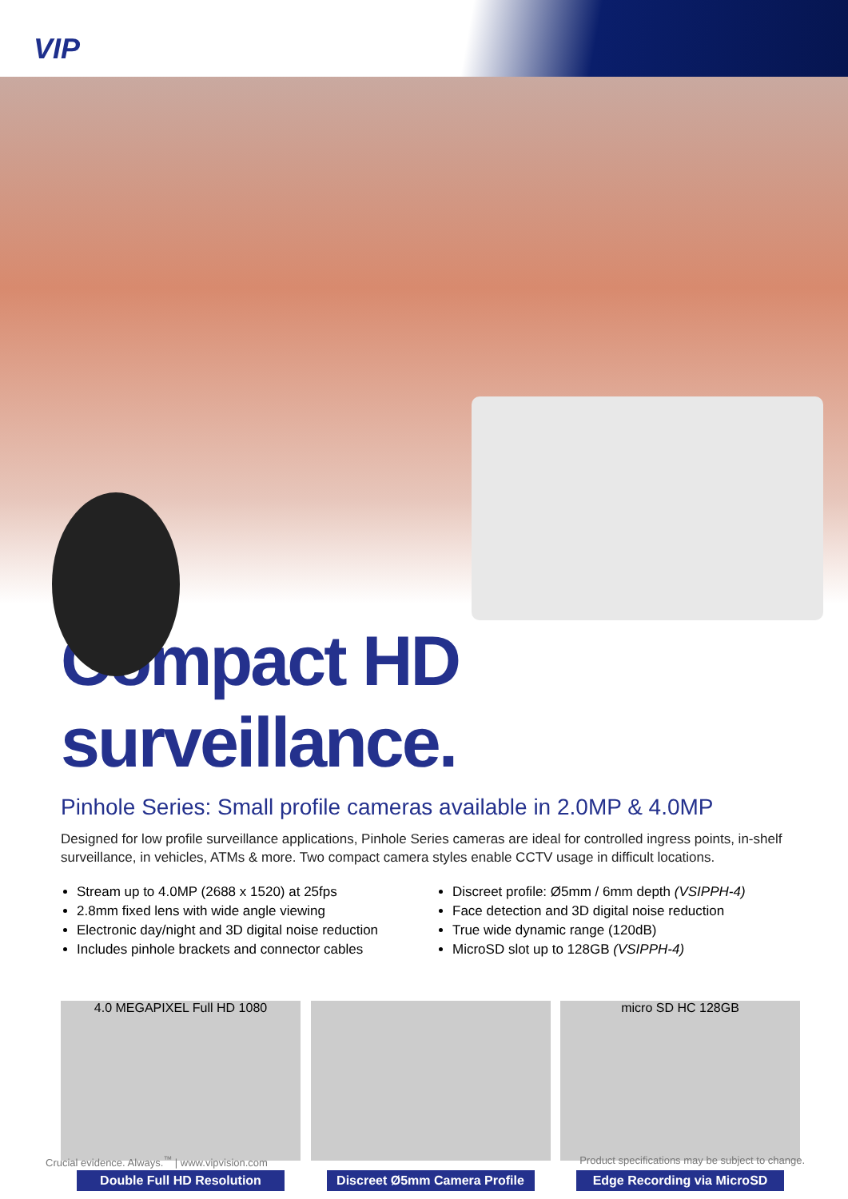VIP
Compact HD surveillance.
Pinhole Series: Small profile cameras available in 2.0MP & 4.0MP
Designed for low profile surveillance applications, Pinhole Series cameras are ideal for controlled ingress points, in-shelf surveillance, in vehicles, ATMs & more. Two compact camera styles enable CCTV usage in difficult locations.
Stream up to 4.0MP (2688 x 1520) at 25fps
2.8mm fixed lens with wide angle viewing
Electronic day/night and 3D digital noise reduction
Includes pinhole brackets and connector cables
Discreet profile: Ø5mm / 6mm depth (VSIPPH-4)
Face detection and 3D digital noise reduction
True wide dynamic range (120dB)
MicroSD slot up to 128GB (VSIPPH-4)
4.0 MEGAPIXEL Full HD 1080
Double Full HD Resolution
Discreet Ø5mm Camera Profile
micro SD HC 128GB
Edge Recording via MicroSD
Crucial evidence. Always.<sup>™</sup> | www.vipvision.com Product specifications may be subject to change.